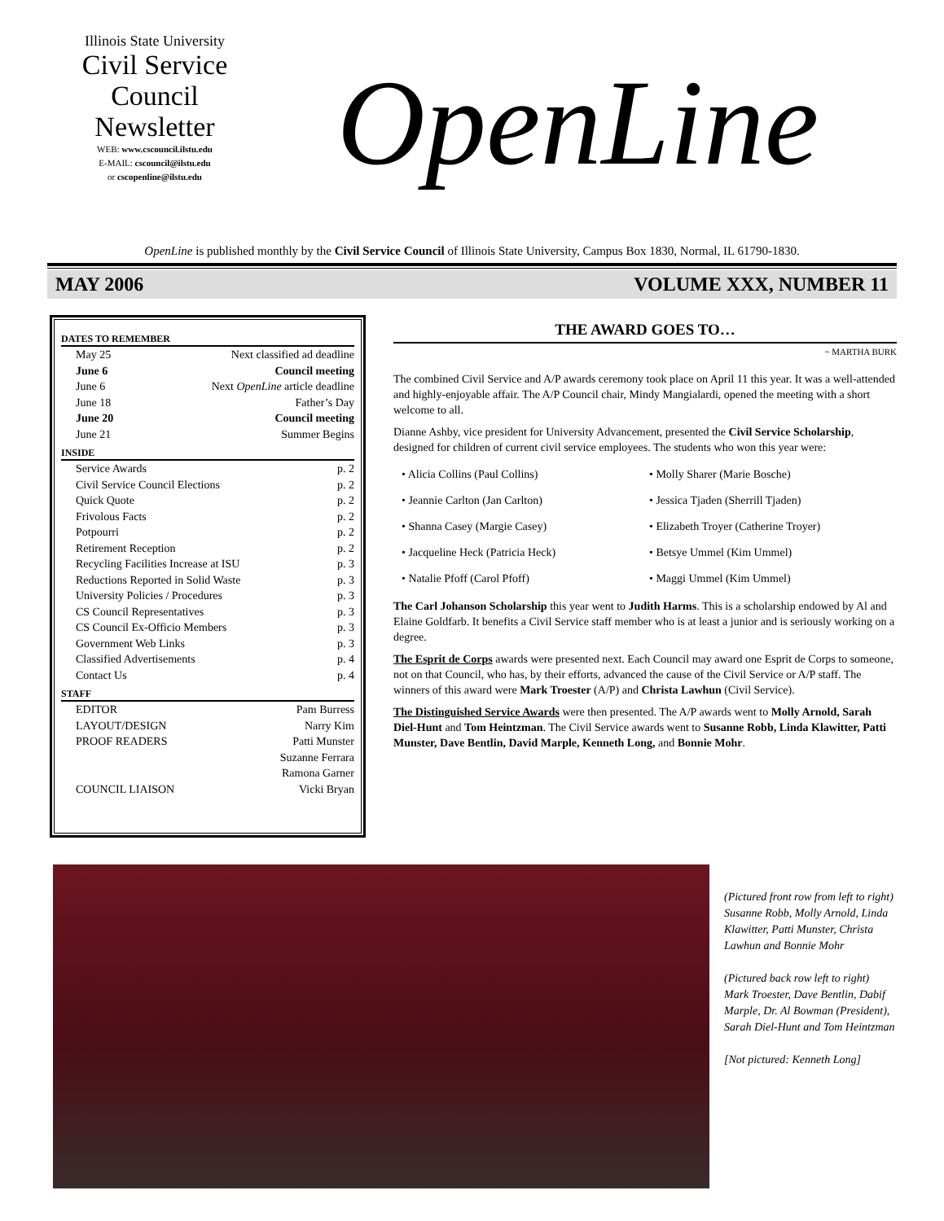Illinois State University
Civil Service
Council
Newsletter
WEB: www.cscouncil.ilstu.edu
E-MAIL: cscouncil@ilstu.edu
or cscopenline@ilstu.edu
OpenLine
OpenLine is published monthly by the Civil Service Council of Illinois State University, Campus Box 1830, Normal, IL 61790-1830.
MAY 2006 VOLUME XXX, NUMBER 11
DATES TO REMEMBER
May 25 Next classified ad deadline
June 6 Council meeting
June 6 Next OpenLine article deadline
June 18 Father’s Day
June 20 Council meeting
June 21 Summer Begins
INSIDE
Service Awards p. 2
Civil Service Council Elections p. 2
Quick Quote p. 2
Frivolous Facts p. 2
Potpourri p. 2
Retirement Reception p. 2
Recycling Facilities Increase at ISU p. 3
Reductions Reported in Solid Waste p. 3
University Policies / Procedures p. 3
CS Council Representatives p. 3
CS Council Ex-Officio Members p. 3
Government Web Links p. 3
Classified Advertisements p. 4
Contact Us p. 4
STAFF
EDITOR Pam Burress
LAYOUT/DESIGN Narry Kim
PROOF READERS Patti Munster
Suzanne Ferrara
Ramona Garner
COUNCIL LIAISON Vicki Bryan
THE AWARD GOES TO…
~ MARTHA BURK
The combined Civil Service and A/P awards ceremony took place on April 11 this year. It was a well-attended and highly-enjoyable affair. The A/P Council chair, Mindy Mangialardi, opened the meeting with a short welcome to all.
Dianne Ashby, vice president for University Advancement, presented the Civil Service Scholarship, designed for children of current civil service employees. The students who won this year were:
• Alicia Collins (Paul Collins)
• Molly Sharer (Marie Bosche)
• Jeannie Carlton (Jan Carlton)
• Jessica Tjaden (Sherrill Tjaden)
• Shanna Casey (Margie Casey)
• Elizabeth Troyer (Catherine Troyer)
• Jacqueline Heck (Patricia Heck)
• Betsye Ummel (Kim Ummel)
• Natalie Pfoff (Carol Pfoff)
• Maggi Ummel (Kim Ummel)
The Carl Johanson Scholarship this year went to Judith Harms. This is a scholarship endowed by Al and Elaine Goldfarb. It benefits a Civil Service staff member who is at least a junior and is seriously working on a degree.
The Esprit de Corps awards were presented next. Each Council may award one Esprit de Corps to someone, not on that Council, who has, by their efforts, advanced the cause of the Civil Service or A/P staff. The winners of this award were Mark Troester (A/P) and Christa Lawhun (Civil Service).
The Distinguished Service Awards were then presented. The A/P awards went to Molly Arnold, Sarah Diel-Hunt and Tom Heintzman. The Civil Service awards went to Susanne Robb, Linda Klawitter, Patti Munster, Dave Bentlin, David Marple, Kenneth Long, and Bonnie Mohr.
(Pictured front row from left to right) Susanne Robb, Molly Arnold, Linda Klawitter, Patti Munster, Christa Lawhun and Bonnie Mohr
(Pictured back row left to right) Mark Troester, Dave Bentlin, Dabif Marple, Dr. Al Bowman (President), Sarah Diel-Hunt and Tom Heintzman
[Not pictured: Kenneth Long]